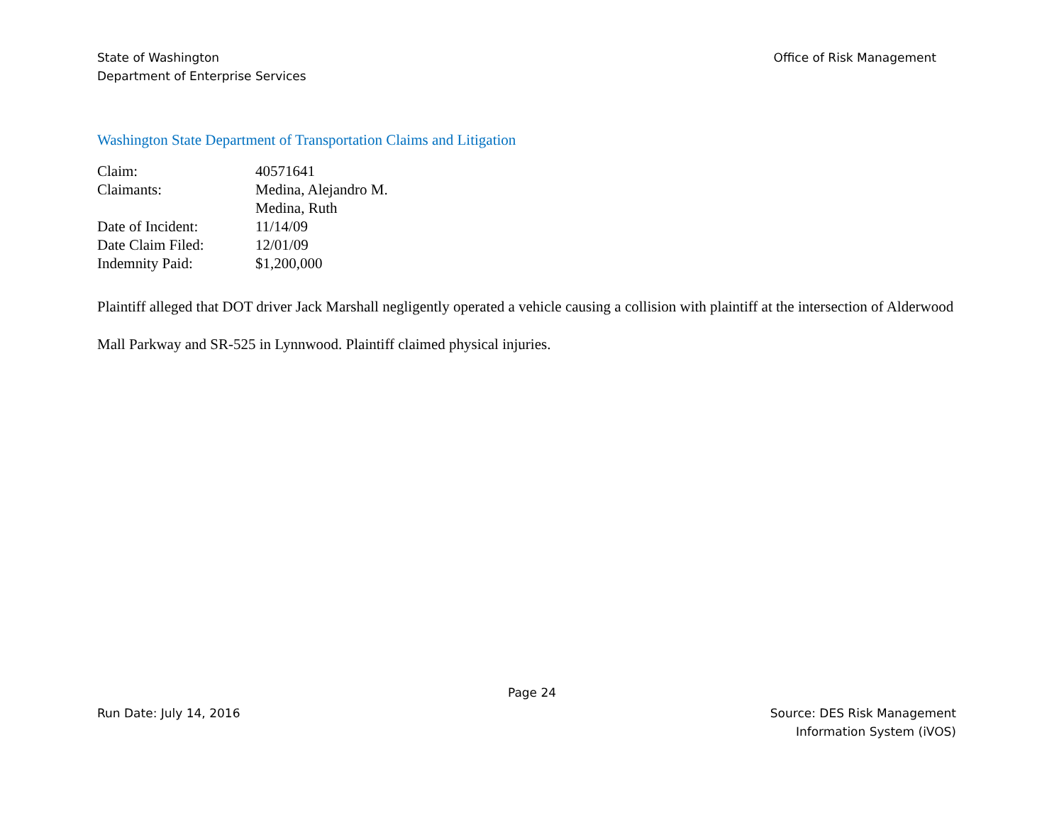State of Washington
Department of Enterprise Services
Office of Risk Management
Washington State Department of Transportation Claims and Litigation
| Claim: | 40571641 |
| Claimants: | Medina, Alejandro M. Medina, Ruth |
| Date of Incident: | 11/14/09 |
| Date Claim Filed: | 12/01/09 |
| Indemnity Paid: | $1,200,000 |
Plaintiff alleged that DOT driver Jack Marshall negligently operated a vehicle causing a collision with plaintiff at the intersection of Alderwood Mall Parkway and SR-525 in Lynnwood. Plaintiff claimed physical injuries.
Page 24
Run Date: July 14, 2016 Source: DES Risk Management
Information System (iVOS)